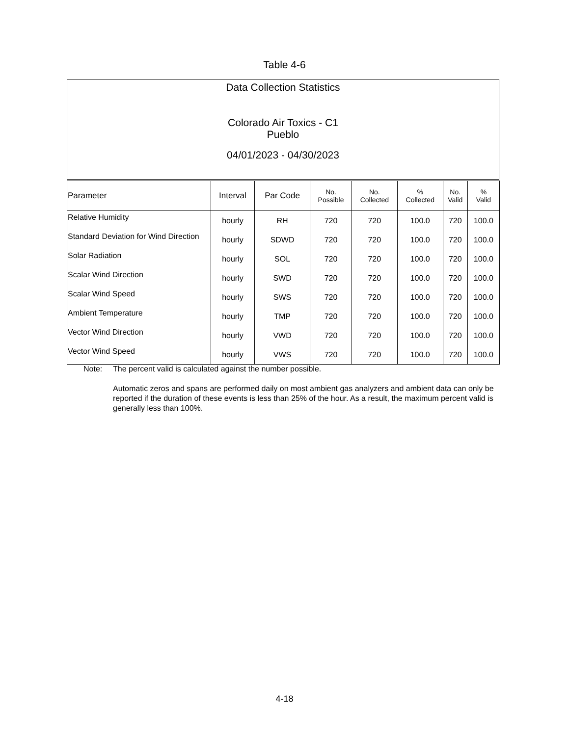Table 4-6
Data Collection Statistics
Colorado Air Toxics - C1
Pueblo
04/01/2023 - 04/30/2023
| Parameter | Interval | Par Code | No. Possible | No. Collected | % Collected | No. Valid | % Valid |
| --- | --- | --- | --- | --- | --- | --- | --- |
| Relative Humidity | hourly | RH | 720 | 720 | 100.0 | 720 | 100.0 |
| Standard Deviation for Wind Direction | hourly | SDWD | 720 | 720 | 100.0 | 720 | 100.0 |
| Solar Radiation | hourly | SOL | 720 | 720 | 100.0 | 720 | 100.0 |
| Scalar Wind Direction | hourly | SWD | 720 | 720 | 100.0 | 720 | 100.0 |
| Scalar Wind Speed | hourly | SWS | 720 | 720 | 100.0 | 720 | 100.0 |
| Ambient Temperature | hourly | TMP | 720 | 720 | 100.0 | 720 | 100.0 |
| Vector Wind Direction | hourly | VWD | 720 | 720 | 100.0 | 720 | 100.0 |
| Vector Wind Speed | hourly | VWS | 720 | 720 | 100.0 | 720 | 100.0 |
Note: The percent valid is calculated against the number possible.
Automatic zeros and spans are performed daily on most ambient gas analyzers and ambient data can only be reported if the duration of these events is less than 25% of the hour. As a result, the maximum percent valid is generally less than 100%.
4-18